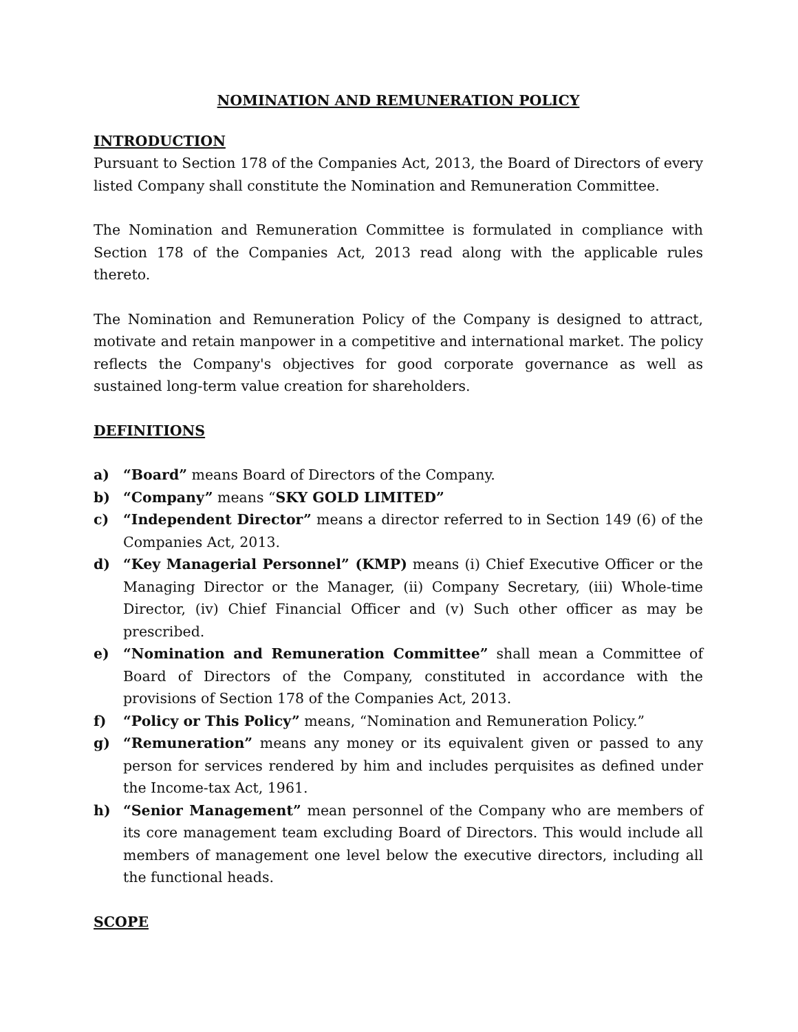NOMINATION AND REMUNERATION POLICY
INTRODUCTION
Pursuant to Section 178 of the Companies Act, 2013, the Board of Directors of every listed Company shall constitute the Nomination and Remuneration Committee.
The Nomination and Remuneration Committee is formulated in compliance with Section 178 of the Companies Act, 2013 read along with the applicable rules thereto.
The Nomination and Remuneration Policy of the Company is designed to attract, motivate and retain manpower in a competitive and international market. The policy reflects the Company's objectives for good corporate governance as well as sustained long-term value creation for shareholders.
DEFINITIONS
a) “Board” means Board of Directors of the Company.
b) “Company” means “SKY GOLD LIMITED”
c) “Independent Director” means a director referred to in Section 149 (6) of the Companies Act, 2013.
d) “Key Managerial Personnel” (KMP) means (i) Chief Executive Officer or the Managing Director or the Manager, (ii) Company Secretary, (iii) Whole-time Director, (iv) Chief Financial Officer and (v) Such other officer as may be prescribed.
e) “Nomination and Remuneration Committee” shall mean a Committee of Board of Directors of the Company, constituted in accordance with the provisions of Section 178 of the Companies Act, 2013.
f) “Policy or This Policy” means, “Nomination and Remuneration Policy.”
g) “Remuneration” means any money or its equivalent given or passed to any person for services rendered by him and includes perquisites as defined under the Income-tax Act, 1961.
h) “Senior Management” mean personnel of the Company who are members of its core management team excluding Board of Directors. This would include all members of management one level below the executive directors, including all the functional heads.
SCOPE